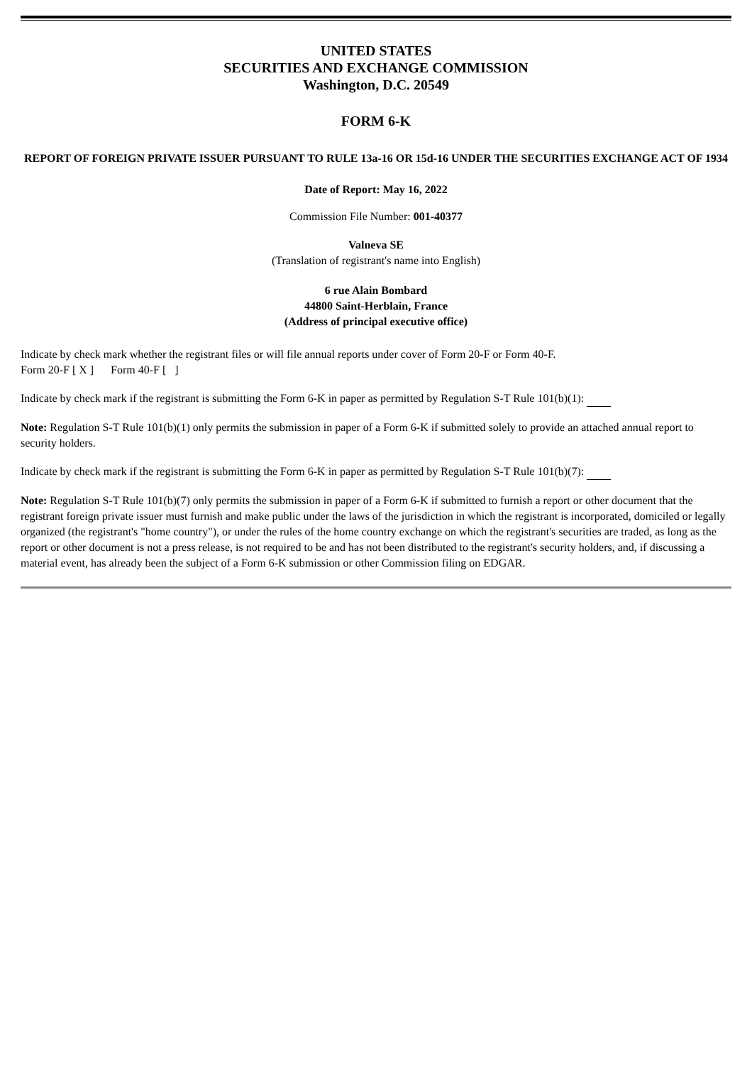UNITED STATES
SECURITIES AND EXCHANGE COMMISSION
Washington, D.C. 20549
FORM 6-K
REPORT OF FOREIGN PRIVATE ISSUER PURSUANT TO RULE 13a-16 OR 15d-16 UNDER THE SECURITIES EXCHANGE ACT OF 1934
Date of Report: May 16, 2022
Commission File Number: 001-40377
Valneva SE
(Translation of registrant's name into English)
6 rue Alain Bombard
44800 Saint-Herblain, France
(Address of principal executive office)
Indicate by check mark whether the registrant files or will file annual reports under cover of Form 20-F or Form 40-F.
Form 20-F [ X ] Form 40-F [ ]
Indicate by check mark if the registrant is submitting the Form 6-K in paper as permitted by Regulation S-T Rule 101(b)(1):
Note: Regulation S-T Rule 101(b)(1) only permits the submission in paper of a Form 6-K if submitted solely to provide an attached annual report to security holders.
Indicate by check mark if the registrant is submitting the Form 6-K in paper as permitted by Regulation S-T Rule 101(b)(7):
Note: Regulation S-T Rule 101(b)(7) only permits the submission in paper of a Form 6-K if submitted to furnish a report or other document that the registrant foreign private issuer must furnish and make public under the laws of the jurisdiction in which the registrant is incorporated, domiciled or legally organized (the registrant's "home country"), or under the rules of the home country exchange on which the registrant's securities are traded, as long as the report or other document is not a press release, is not required to be and has not been distributed to the registrant's security holders, and, if discussing a material event, has already been the subject of a Form 6-K submission or other Commission filing on EDGAR.